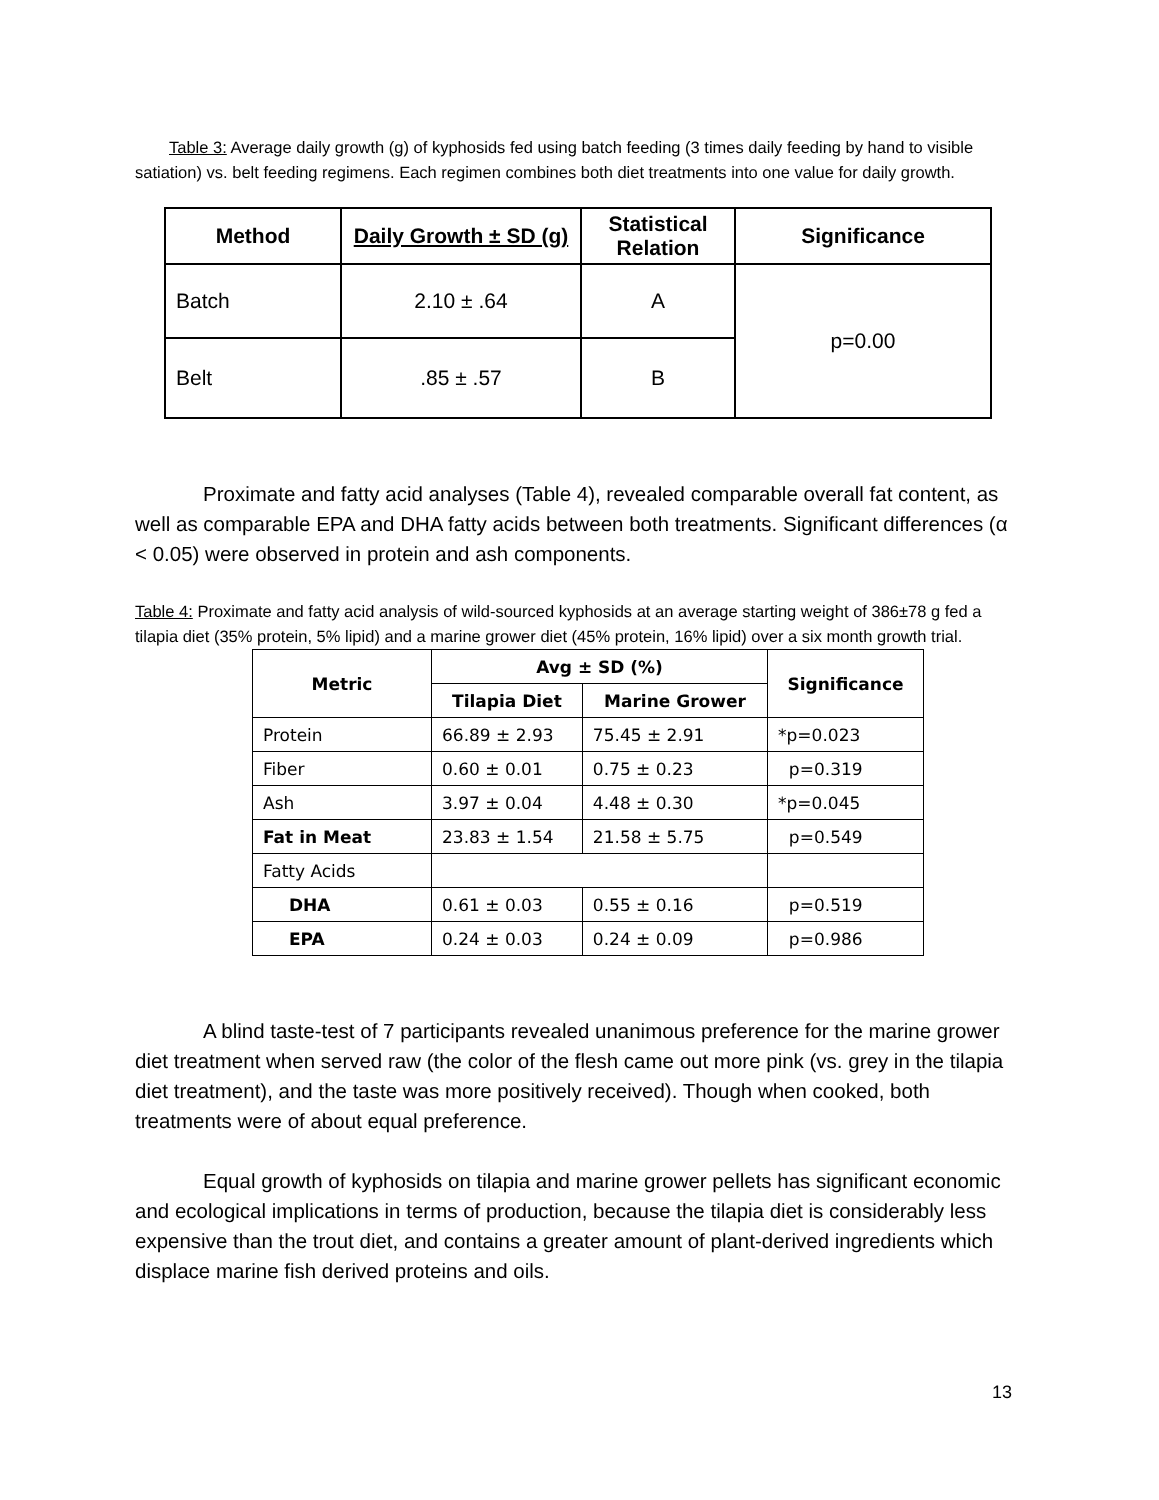Table 3: Average daily growth (g) of kyphosids fed using batch feeding (3 times daily feeding by hand to visible satiation) vs. belt feeding regimens. Each regimen combines both diet treatments into one value for daily growth.
| Method | Daily Growth ± SD (g) | Statistical Relation | Significance |
| --- | --- | --- | --- |
| Batch | 2.10 ± .64 | A | p=0.00 |
| Belt | .85 ± .57 | B | |
Proximate and fatty acid analyses (Table 4), revealed comparable overall fat content, as well as comparable EPA and DHA fatty acids between both treatments. Significant differences (α < 0.05) were observed in protein and ash components.
Table 4: Proximate and fatty acid analysis of wild-sourced kyphosids at an average starting weight of 386±78 g fed a tilapia diet (35% protein, 5% lipid) and a marine grower diet (45% protein, 16% lipid) over a six month growth trial.
| Metric | Avg ± SD (%) | | Significance |
| --- | --- | --- | --- |
| | Tilapia Diet | Marine Grower | |
| Protein | 66.89 ± 2.93 | 75.45 ± 2.91 | *p=0.023 |
| Fiber | 0.60 ± 0.01 | 0.75 ± 0.23 | p=0.319 |
| Ash | 3.97 ± 0.04 | 4.48 ± 0.30 | *p=0.045 |
| Fat in Meat | 23.83 ± 1.54 | 21.58 ± 5.75 | p=0.549 |
| Fatty Acids | | | |
| DHA | 0.61 ± 0.03 | 0.55 ± 0.16 | p=0.519 |
| EPA | 0.24 ± 0.03 | 0.24 ± 0.09 | p=0.986 |
A blind taste-test of 7 participants revealed unanimous preference for the marine grower diet treatment when served raw (the color of the flesh came out more pink (vs. grey in the tilapia diet treatment), and the taste was more positively received). Though when cooked, both treatments were of about equal preference.
Equal growth of kyphosids on tilapia and marine grower pellets has significant economic and ecological implications in terms of production, because the tilapia diet is considerably less expensive than the trout diet, and contains a greater amount of plant-derived ingredients which displace marine fish derived proteins and oils.
13